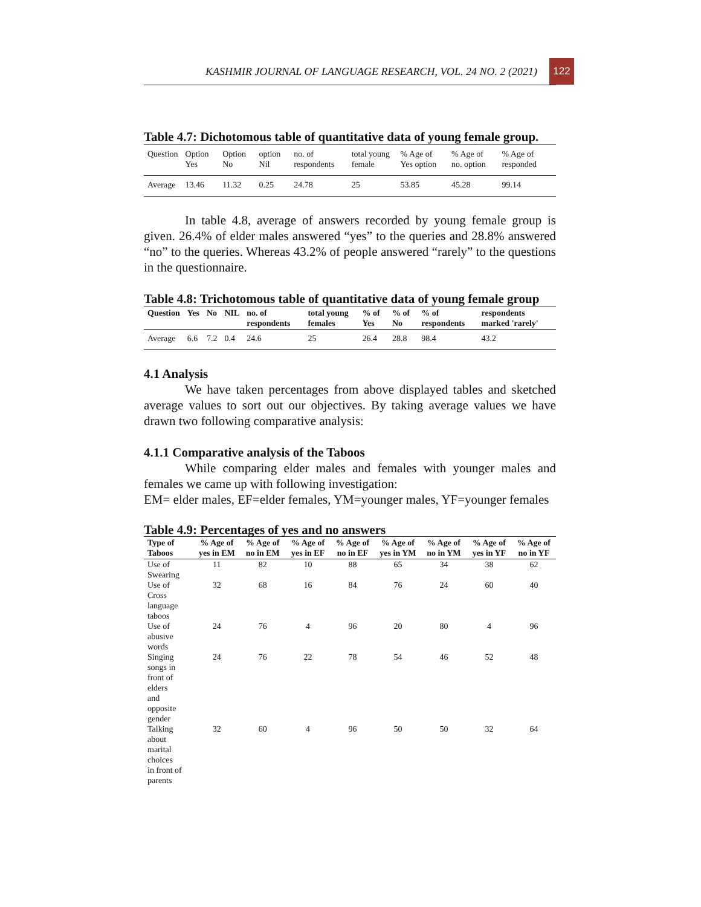KASHMIR JOURNAL OF LANGUAGE RESEARCH, VOL. 24 NO. 2 (2021)
122
Table 4.7: Dichotomous table of quantitative data of young female group.
| Question | Option Yes | Option No | option Nil | no. of respondents | total young female | % Age of Yes option | % Age of no. option | % Age of responded |
| --- | --- | --- | --- | --- | --- | --- | --- | --- |
| Average | 13.46 | 11.32 | 0.25 | 24.78 | 25 | 53.85 | 45.28 | 99.14 |
In table 4.8, average of answers recorded by young female group is given. 26.4% of elder males answered “yes” to the queries and 28.8% answered “no” to the queries. Whereas 43.2% of people answered “rarely” to the questions in the questionnaire.
Table 4.8: Trichotomous table of quantitative data of young female group
| Question | Yes | No | NIL | no. of respondents | total young females | % of Yes | % of No | % of respondents | respondents marked 'rarely' |
| --- | --- | --- | --- | --- | --- | --- | --- | --- | --- |
| Average | 6.6 | 7.2 | 0.4 | 24.6 | 25 | 26.4 | 28.8 | 98.4 | 43.2 |
4.1 Analysis
We have taken percentages from above displayed tables and sketched average values to sort out our objectives. By taking average values we have drawn two following comparative analysis:
4.1.1 Comparative analysis of the Taboos
While comparing elder males and females with younger males and females we came up with following investigation:
EM= elder males, EF=elder females, YM=younger males, YF=younger females
Table 4.9: Percentages of yes and no answers
| Type of Taboos | % Age of yes in EM | % Age of no in EM | % Age of yes in EF | % Age of no in EF | % Age of yes in YM | % Age of no in YM | % Age of yes in YF | % Age of no in YF |
| --- | --- | --- | --- | --- | --- | --- | --- | --- |
| Use of Swearing | 11 | 82 | 10 | 88 | 65 | 34 | 38 | 62 |
| Use of Cross language taboos | 32 | 68 | 16 | 84 | 76 | 24 | 60 | 40 |
| Use of abusive words | 24 | 76 | 4 | 96 | 20 | 80 | 4 | 96 |
| Singing songs in front of elders and opposite gender | 24 | 76 | 22 | 78 | 54 | 46 | 52 | 48 |
| Talking about marital choices in front of parents | 32 | 60 | 4 | 96 | 50 | 50 | 32 | 64 |